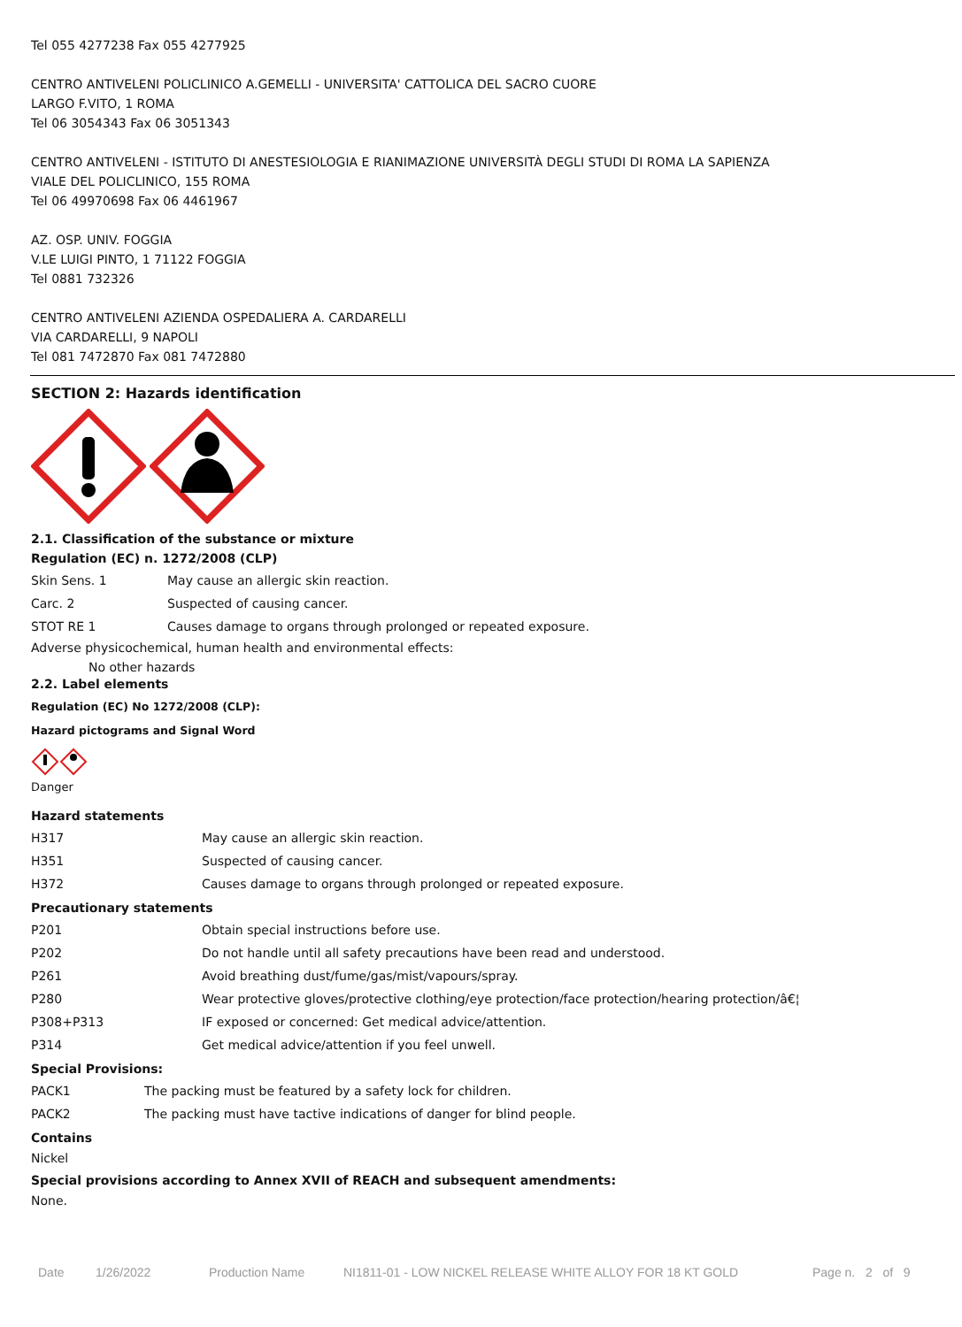Tel 055 4277238 Fax 055 4277925
CENTRO ANTIVELENI POLICLINICO A.GEMELLI - UNIVERSITA' CATTOLICA DEL SACRO CUORE
LARGO F.VITO, 1 ROMA
Tel 06 3054343 Fax 06 3051343
CENTRO ANTIVELENI - ISTITUTO DI ANESTESIOLOGIA E RIANIMAZIONE UNIVERSITÀ DEGLI STUDI DI ROMA LA SAPIENZA
VIALE DEL POLICLINICO, 155 ROMA
Tel 06 49970698 Fax 06 4461967
AZ. OSP. UNIV. FOGGIA
V.LE LUIGI PINTO, 1 71122 FOGGIA
Tel 0881 732326
CENTRO ANTIVELENI AZIENDA OSPEDALIERA A. CARDARELLI
VIA CARDARELLI, 9 NAPOLI
Tel 081 7472870 Fax 081 7472880
SECTION 2: Hazards identification
2.1. Classification of the substance or mixture
Regulation (EC) n. 1272/2008 (CLP)
| Skin Sens. 1 | May cause an allergic skin reaction. |
| Carc. 2 | Suspected of causing cancer. |
| STOT RE 1 | Causes damage to organs through prolonged or repeated exposure. |
Adverse physicochemical, human health and environmental effects:
No other hazards
2.2. Label elements
Regulation (EC) No 1272/2008 (CLP):
Hazard pictograms and Signal Word
Danger
Hazard statements
| H317 | May cause an allergic skin reaction. |
| H351 | Suspected of causing cancer. |
| H372 | Causes damage to organs through prolonged or repeated exposure. |
Precautionary statements
| P201 | Obtain special instructions before use. |
| P202 | Do not handle until all safety precautions have been read and understood. |
| P261 | Avoid breathing dust/fume/gas/mist/vapours/spray. |
| P280 | Wear protective gloves/protective clothing/eye protection/face protection/hearing protection/â€¦ |
| P308+P313 | IF exposed or concerned: Get medical advice/attention. |
| P314 | Get medical advice/attention if you feel unwell. |
Special Provisions:
| PACK1 | The packing must be featured by a safety lock for children. |
| PACK2 | The packing must have tactive indications of danger for blind people. |
Contains
Nickel
Special provisions according to Annex XVII of REACH and subsequent amendments:
None.
Date 1/26/2022 Production Name NI1811-01 - LOW NICKEL RELEASE WHITE ALLOY FOR 18 KT GOLD Page n. 2 of 9